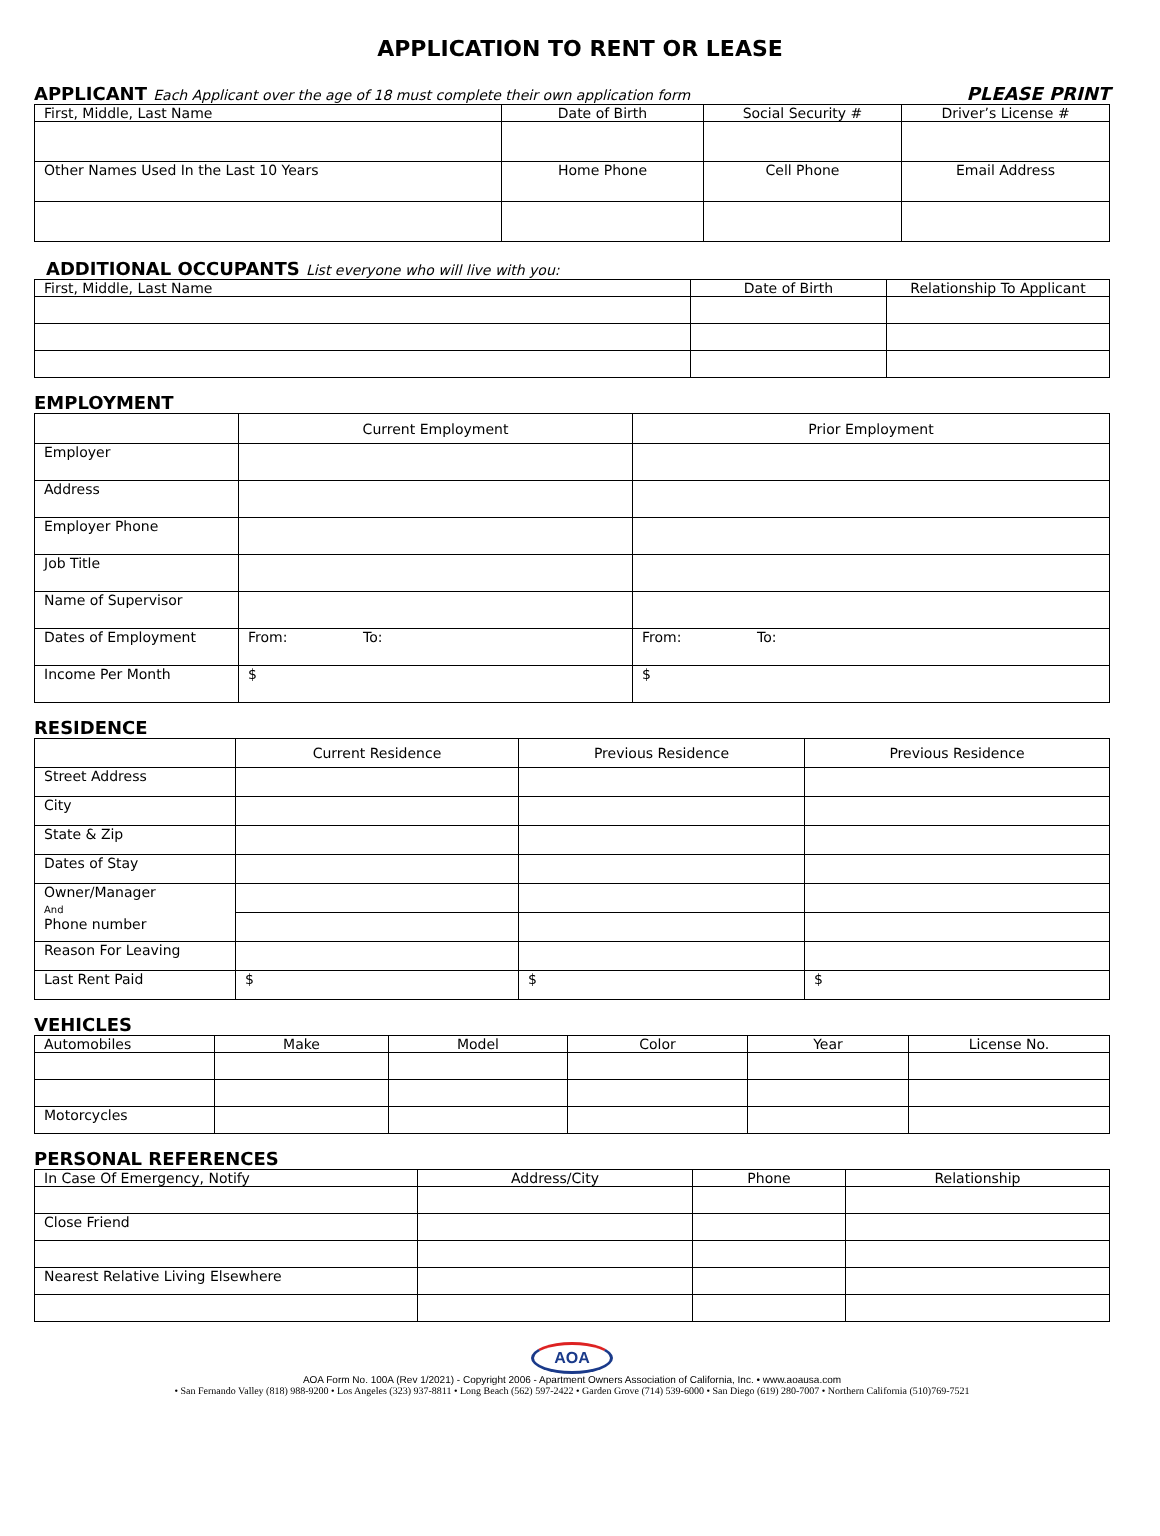APPLICATION TO RENT OR LEASE
APPLICANT Each Applicant over the age of 18 must complete their own application form
PLEASE PRINT
| First, Middle, Last Name | Date of Birth | Social Security # | Driver’s License # |
| Other Names Used In the Last 10 Years | Home Phone | Cell Phone | Email Address |
ADDITIONAL OCCUPANTS List everyone who will live with you:
| First, Middle, Last Name | Date of Birth | Relationship To Applicant |
EMPLOYMENT
| | Current Employment | Prior Employment |
| Employer | | |
| Address | | |
| Employer Phone | | |
| Job Title | | |
| Name of Supervisor | | |
| Dates of Employment | From: To: | From: To: |
| Income Per Month | $ | $ |
RESIDENCE
| | Current Residence | Previous Residence | Previous Residence |
| Street Address | | | |
| City | | | |
| State & Zip | | | |
| Dates of Stay | | | |
| Owner/Manager And Phone number | | | |
| Reason For Leaving | | | |
| Last Rent Paid | $ | $ | $ |
VEHICLES
| Automobiles | Make | Model | Color | Year | License No. |
| Motorcycles | | | | | |
PERSONAL REFERENCES
| In Case Of Emergency, Notify | Address/City | Phone | Relationship |
| Close Friend | | | |
| Nearest Relative Living Elsewhere | | | |
AOA
AOA Form No. 100A (Rev 1/2021) - Copyright 2006 - Apartment Owners Association of California, Inc. • www.aoausa.com
• San Fernando Valley (818) 988-9200 • Los Angeles (323) 937-8811 • Long Beach (562) 597-2422 • Garden Grove (714) 539-6000 • San Diego (619) 280-7007 • Northern California (510)769-7521